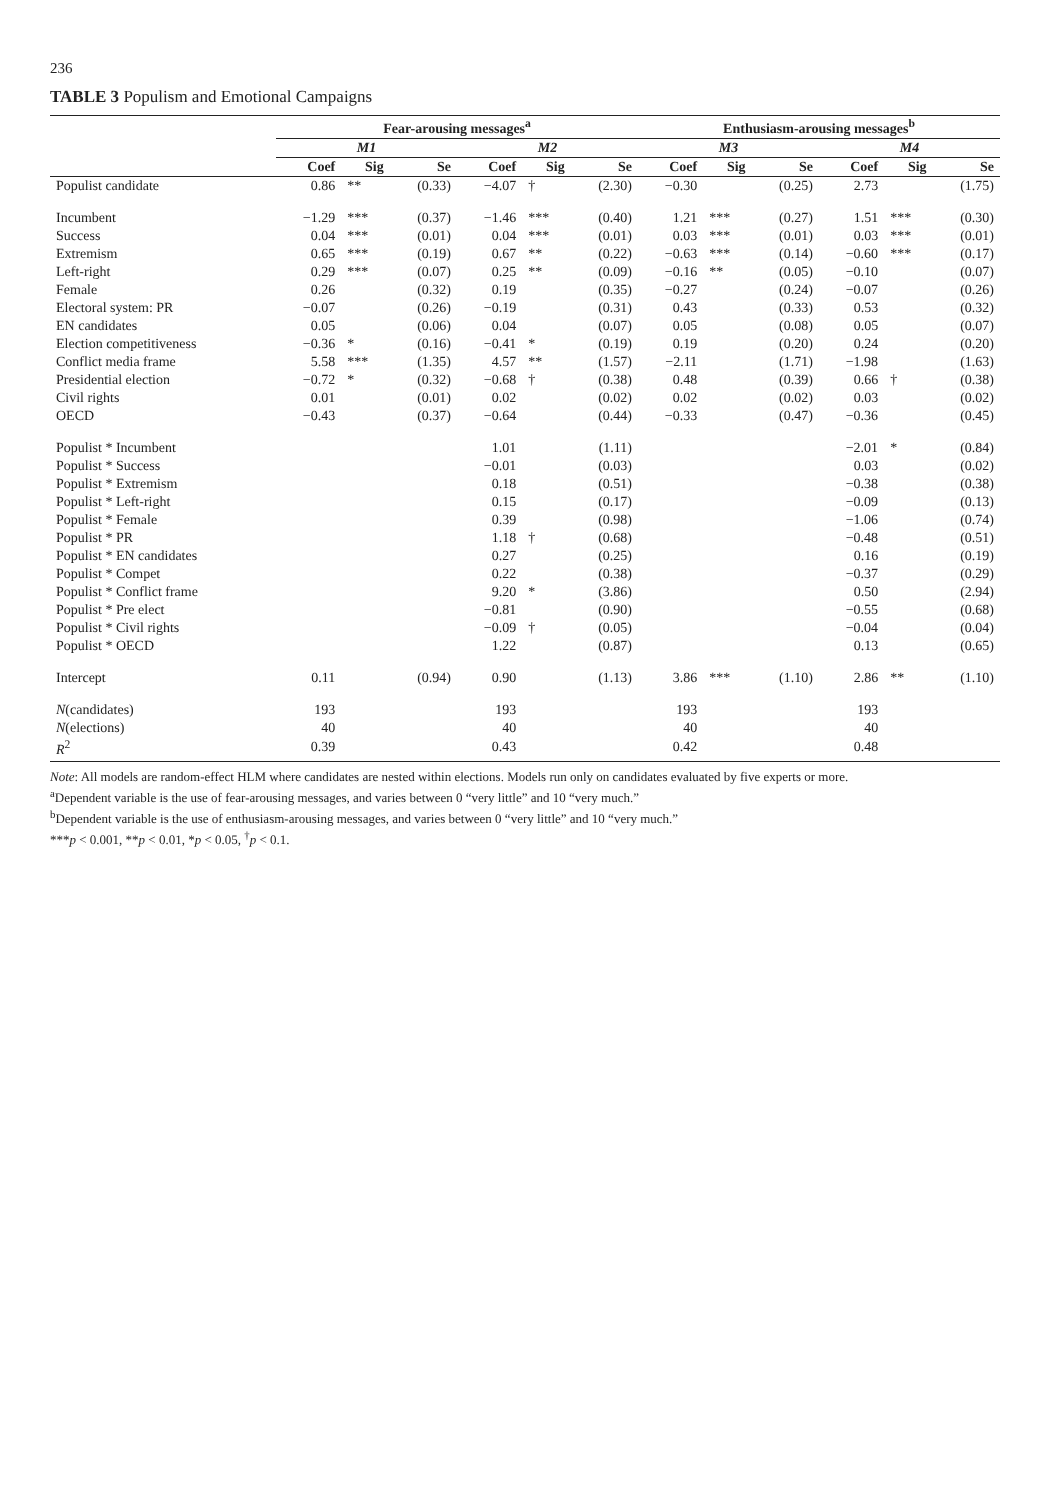236
TABLE 3 Populism and Emotional Campaigns
| | Fear-arousing messages<sup>a</sup> | | | | | | Enthusiasm-arousing messages<sup>b</sup> | | | | | |
| --- | --- | --- | --- | --- | --- | --- | --- | --- | --- | --- | --- | --- |
| | M1 | | | M2 | | | M3 | | | M4 | | |
| | Coef | Sig | Se | Coef | Sig | Se | Coef | Sig | Se | Coef | Sig | Se |
| Populist candidate | 0.86 | ** | (0.33) | −4.07 | † | (2.30) | −0.30 | | (0.25) | 2.73 | | (1.75) |
| Incumbent | −1.29 | *** | (0.37) | −1.46 | *** | (0.40) | 1.21 | *** | (0.27) | 1.51 | *** | (0.30) |
| Success | 0.04 | *** | (0.01) | 0.04 | *** | (0.01) | 0.03 | *** | (0.01) | 0.03 | *** | (0.01) |
| Extremism | 0.65 | *** | (0.19) | 0.67 | ** | (0.22) | −0.63 | *** | (0.14) | −0.60 | *** | (0.17) |
| Left-right | 0.29 | *** | (0.07) | 0.25 | ** | (0.09) | −0.16 | ** | (0.05) | −0.10 | | (0.07) |
| Female | 0.26 | | (0.32) | 0.19 | | (0.35) | −0.27 | | (0.24) | −0.07 | | (0.26) |
| Electoral system: PR | −0.07 | | (0.26) | −0.19 | | (0.31) | 0.43 | | (0.33) | 0.53 | | (0.32) |
| EN candidates | 0.05 | | (0.06) | 0.04 | | (0.07) | 0.05 | | (0.08) | 0.05 | | (0.07) |
| Election competitiveness | −0.36 | * | (0.16) | −0.41 | * | (0.19) | 0.19 | | (0.20) | 0.24 | | (0.20) |
| Conflict media frame | 5.58 | *** | (1.35) | 4.57 | ** | (1.57) | −2.11 | | (1.71) | −1.98 | | (1.63) |
| Presidential election | −0.72 | * | (0.32) | −0.68 | † | (0.38) | 0.48 | | (0.39) | 0.66 | † | (0.38) |
| Civil rights | 0.01 | | (0.01) | 0.02 | | (0.02) | 0.02 | | (0.02) | 0.03 | | (0.02) |
| OECD | −0.43 | | (0.37) | −0.64 | | (0.44) | −0.33 | | (0.47) | −0.36 | | (0.45) |
| Populist * Incumbent | | | | 1.01 | | (1.11) | | | | −2.01 | * | (0.84) |
| Populist * Success | | | | −0.01 | | (0.03) | | | | 0.03 | | (0.02) |
| Populist * Extremism | | | | 0.18 | | (0.51) | | | | −0.38 | | (0.38) |
| Populist * Left-right | | | | 0.15 | | (0.17) | | | | −0.09 | | (0.13) |
| Populist * Female | | | | 0.39 | | (0.98) | | | | −1.06 | | (0.74) |
| Populist * PR | | | | 1.18 | † | (0.68) | | | | −0.48 | | (0.51) |
| Populist * EN candidates | | | | 0.27 | | (0.25) | | | | 0.16 | | (0.19) |
| Populist * Compet | | | | 0.22 | | (0.38) | | | | −0.37 | | (0.29) |
| Populist * Conflict frame | | | | 9.20 | * | (3.86) | | | | 0.50 | | (2.94) |
| Populist * Pre elect | | | | −0.81 | | (0.90) | | | | −0.55 | | (0.68) |
| Populist * Civil rights | | | | −0.09 | † | (0.05) | | | | −0.04 | | (0.04) |
| Populist * OECD | | | | 1.22 | | (0.87) | | | | 0.13 | | (0.65) |
| Intercept | 0.11 | | (0.94) | 0.90 | | (1.13) | 3.86 | *** | (1.10) | 2.86 | ** | (1.10) |
| N (candidates) | 193 | | | 193 | | | 193 | | | 193 | | |
| N (elections) | 40 | | | 40 | | | 40 | | | 40 | | |
| R<sup>2</sup> | 0.39 | | | 0.43 | | | 0.42 | | | 0.48 | | |
Note: All models are random-effect HLM where candidates are nested within elections. Models run only on candidates evaluated by five experts or more.
<sup>a</sup> Dependent variable is the use of fear-arousing messages, and varies between 0 “very little” and 10 “very much.”
<sup>b</sup> Dependent variable is the use of enthusiasm-arousing messages, and varies between 0 “very little” and 10 “very much.”
***p < 0.001, **p < 0.01, *p < 0.05, <sup>†</sup>p < 0.1.